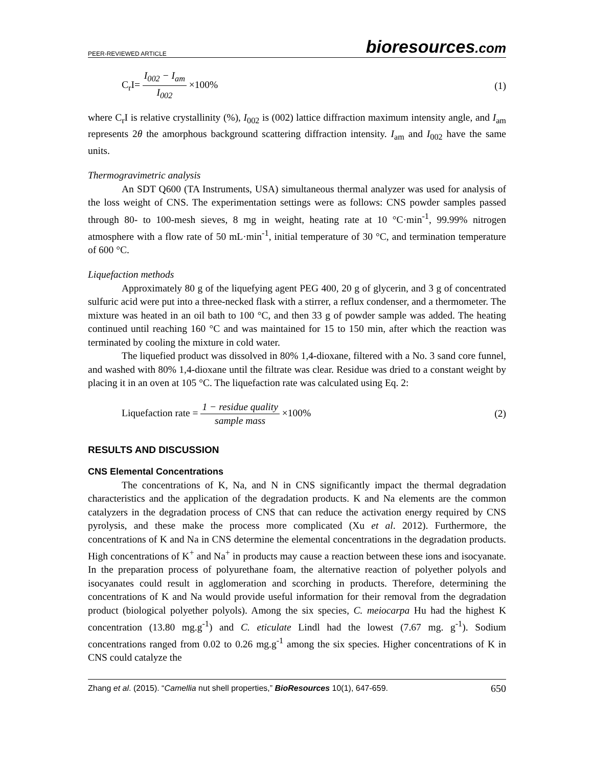PEER-REVIEWED ARTICLE
bioresources.com
C<sub>r</sub>I= I<sub>002</sub> − I<sub>am</sub> I<sub>002</sub> ×100% (1)
where C<sub>r</sub>I is relative crystallinity (%), I<sub>002</sub> is (002) lattice diffraction maximum intensity angle, and I<sub>am</sub> represents 2θ the amorphous background scattering diffraction intensity. I<sub>am</sub> and I<sub>002</sub> have the same units.
Thermogravimetric analysis
An SDT Q600 (TA Instruments, USA) simultaneous thermal analyzer was used for analysis of the loss weight of CNS. The experimentation settings were as follows: CNS powder samples passed through 80- to 100-mesh sieves, 8 mg in weight, heating rate at 10 °C·min<sup>-1</sup>, 99.99% nitrogen atmosphere with a flow rate of 50 mL·min<sup>-1</sup>, initial temperature of 30 °C, and termination temperature of 600 °C.
Liquefaction methods
Approximately 80 g of the liquefying agent PEG 400, 20 g of glycerin, and 3 g of concentrated sulfuric acid were put into a three-necked flask with a stirrer, a reflux condenser, and a thermometer. The mixture was heated in an oil bath to 100 °C, and then 33 g of powder sample was added. The heating continued until reaching 160 °C and was maintained for 15 to 150 min, after which the reaction was terminated by cooling the mixture in cold water.
The liquefied product was dissolved in 80% 1,4-dioxane, filtered with a No. 3 sand core funnel, and washed with 80% 1,4-dioxane until the filtrate was clear. Residue was dried to a constant weight by placing it in an oven at 105 °C. The liquefaction rate was calculated using Eq. 2:
Liquefaction rate = 1 − residue quality sample mass ×100%
(2)
RESULTS AND DISCUSSION
CNS Elemental Concentrations
The concentrations of K, Na, and N in CNS significantly impact the thermal degradation characteristics and the application of the degradation products. K and Na elements are the common catalyzers in the degradation process of CNS that can reduce the activation energy required by CNS pyrolysis, and these make the process more complicated (Xu et al. 2012). Furthermore, the concentrations of K and Na in CNS determine the elemental concentrations in the degradation products. High concentrations of K<sup>+</sup> and Na<sup>+</sup> in products may cause a reaction between these ions and isocyanate. In the preparation process of polyurethane foam, the alternative reaction of polyether polyols and isocyanates could result in agglomeration and scorching in products. Therefore, determining the concentrations of K and Na would provide useful information for their removal from the degradation product (biological polyether polyols). Among the six species, C. meiocarpa Hu had the highest K concentration (13.80 mg.g<sup>-1</sup>) and C. eticulate Lindl had the lowest (7.67 mg. g<sup>-1</sup>). Sodium concentrations ranged from 0.02 to 0.26 mg.g<sup>-1</sup> among the six species. Higher concentrations of K in CNS could catalyze the
Zhang et al. (2015). “Camellia nut shell properties,” BioResources 10(1), 647-659.
650